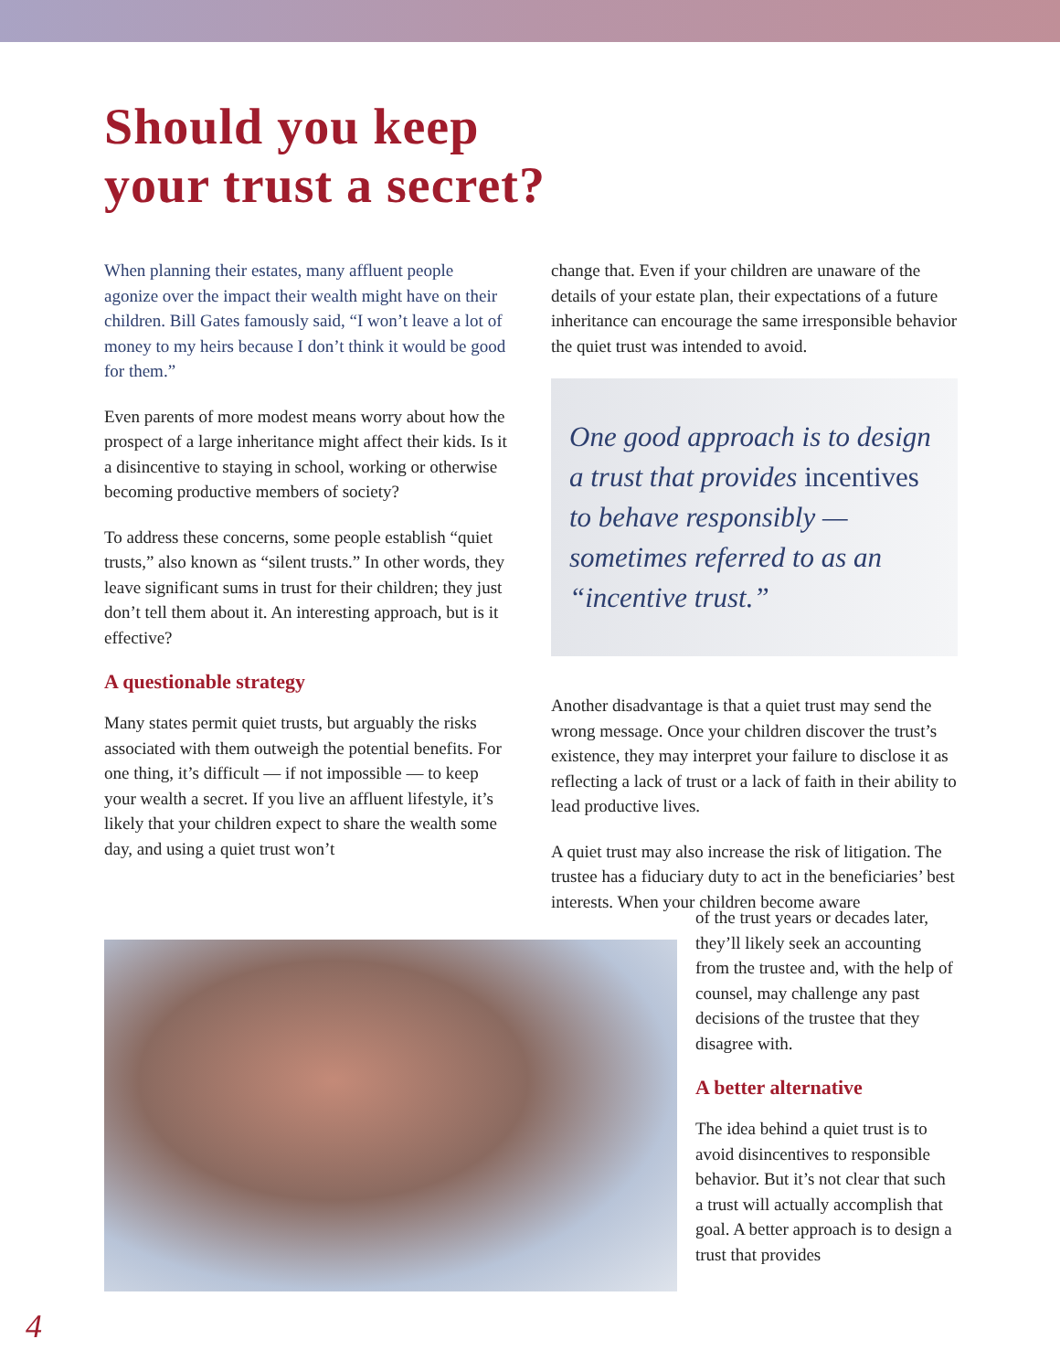Should you keep
your trust a secret?
When planning their estates, many affluent people agonize over the impact their wealth might have on their children. Bill Gates famously said, “I won’t leave a lot of money to my heirs because I don’t think it would be good for them.”
Even parents of more modest means worry about how the prospect of a large inheritance might affect their kids. Is it a disincentive to staying in school, working or otherwise becoming productive members of society?
To address these concerns, some people establish “quiet trusts,” also known as “silent trusts.” In other words, they leave significant sums in trust for their children; they just don’t tell them about it. An interesting approach, but is it effective?
A questionable strategy
Many states permit quiet trusts, but arguably the risks associated with them outweigh the potential benefits. For one thing, it’s difficult — if not impossible — to keep your wealth a secret. If you live an affluent lifestyle, it’s likely that your children expect to share the wealth some day, and using a quiet trust won’t
change that. Even if your children are unaware of the details of your estate plan, their expectations of a future inheritance can encourage the same irresponsible behavior the quiet trust was intended to avoid.
One good approach is to design a trust that provides incentives to behave responsibly — sometimes referred to as an “incentive trust.”
Another disadvantage is that a quiet trust may send the wrong message. Once your children discover the trust’s existence, they may interpret your failure to disclose it as reflecting a lack of trust or a lack of faith in their ability to lead productive lives.
A quiet trust may also increase the risk of litigation. The trustee has a fiduciary duty to act in the beneficiaries’ best interests. When your children become aware
of the trust years or decades later, they’ll likely seek an accounting from the trustee and, with the help of counsel, may challenge any past decisions of the trustee that they disagree with.
A better alternative
The idea behind a quiet trust is to avoid disincentives to responsible behavior. But it’s not clear that such a trust will actually accomplish that goal. A better approach is to design a trust that provides
4